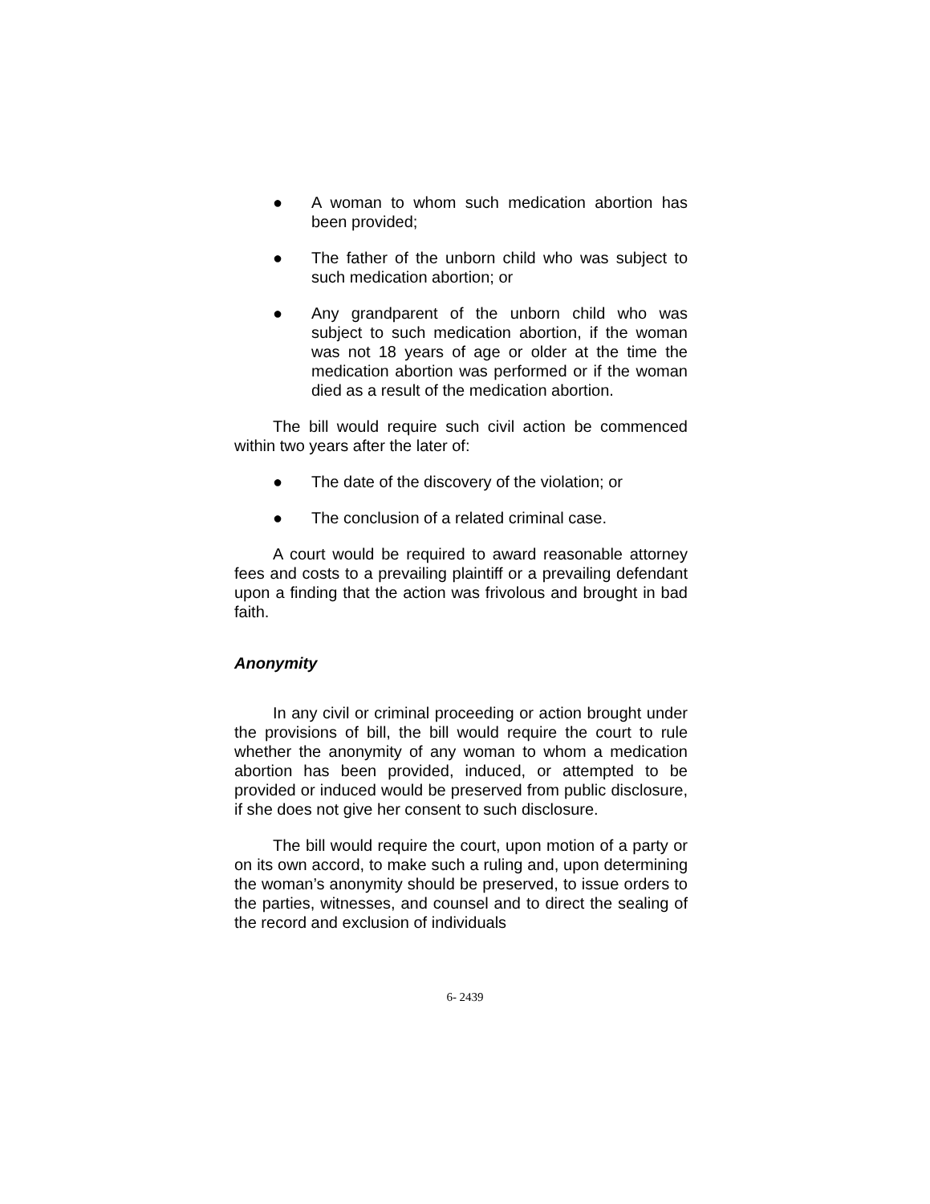● A woman to whom such medication abortion has been provided;
● The father of the unborn child who was subject to such medication abortion; or
● Any grandparent of the unborn child who was subject to such medication abortion, if the woman was not 18 years of age or older at the time the medication abortion was performed or if the woman died as a result of the medication abortion.
The bill would require such civil action be commenced within two years after the later of:
● The date of the discovery of the violation; or
● The conclusion of a related criminal case.
A court would be required to award reasonable attorney fees and costs to a prevailing plaintiff or a prevailing defendant upon a finding that the action was frivolous and brought in bad faith.
Anonymity
In any civil or criminal proceeding or action brought under the provisions of bill, the bill would require the court to rule whether the anonymity of any woman to whom a medication abortion has been provided, induced, or attempted to be provided or induced would be preserved from public disclosure, if she does not give her consent to such disclosure.
The bill would require the court, upon motion of a party or on its own accord, to make such a ruling and, upon determining the woman’s anonymity should be preserved, to issue orders to the parties, witnesses, and counsel and to direct the sealing of the record and exclusion of individuals
6- 2439